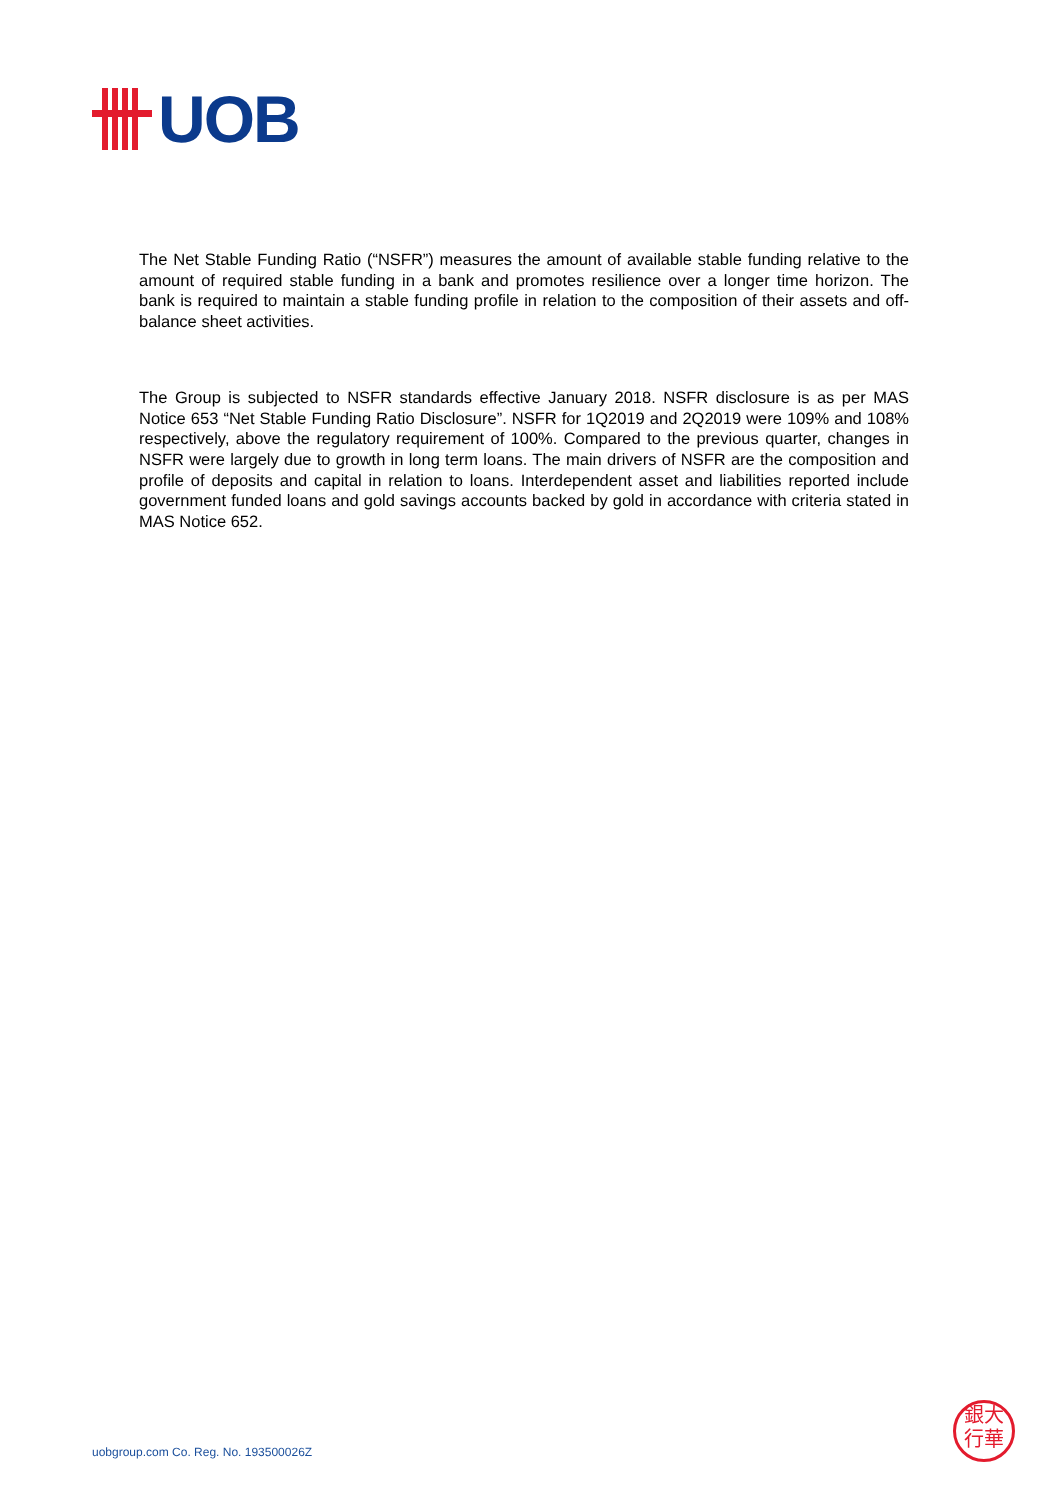UOB
The Net Stable Funding Ratio (“NSFR”) measures the amount of available stable funding relative to the amount of required stable funding in a bank and promotes resilience over a longer time horizon. The bank is required to maintain a stable funding profile in relation to the composition of their assets and off-balance sheet activities.
The Group is subjected to NSFR standards effective January 2018. NSFR disclosure is as per MAS Notice 653 “Net Stable Funding Ratio Disclosure”. NSFR for 1Q2019 and 2Q2019 were 109% and 108% respectively, above the regulatory requirement of 100%. Compared to the previous quarter, changes in NSFR were largely due to growth in long term loans. The main drivers of NSFR are the composition and profile of deposits and capital in relation to loans. Interdependent asset and liabilities reported include government funded loans and gold savings accounts backed by gold in accordance with criteria stated in MAS Notice 652.
uobgroup.com Co. Reg. No. 193500026Z
銀大
行華